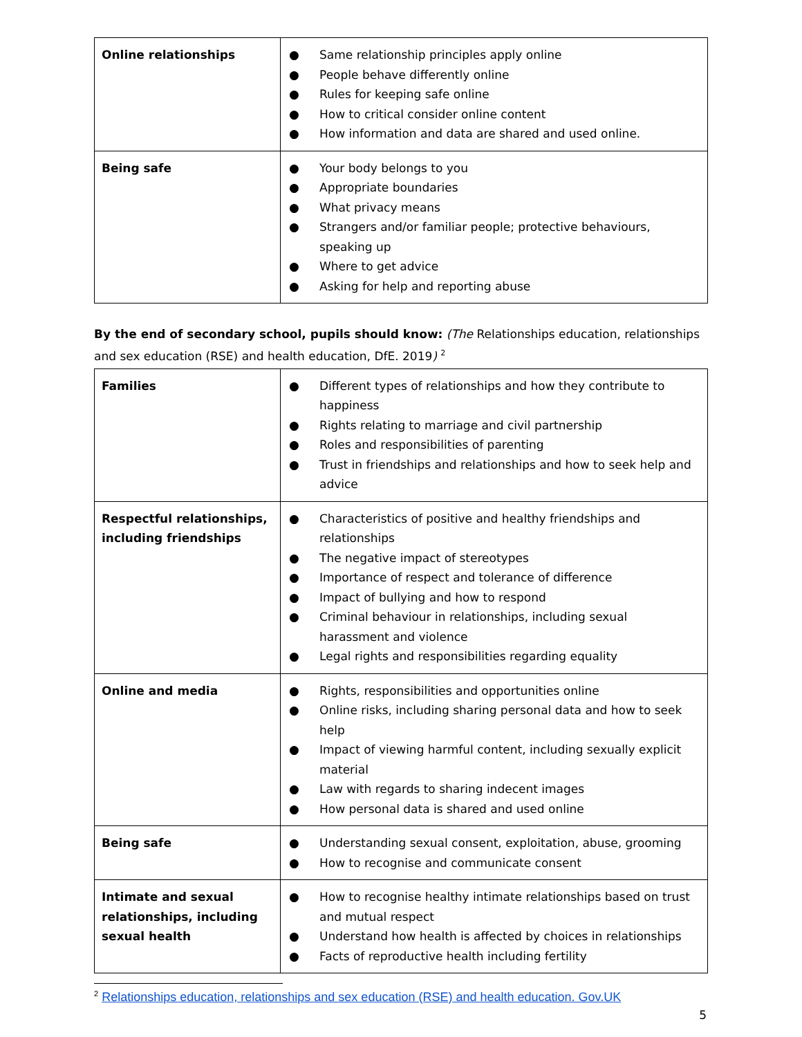| Online relationships | ● Same relationship principles apply online ● People behave differently online ● Rules for keeping safe online ● How to critical consider online content ● How information and data are shared and used online. |
| Being safe | ● Your body belongs to you ● Appropriate boundaries ● What privacy means ● Strangers and/or familiar people; protective behaviours, speaking up ● Where to get advice ● Asking for help and reporting abuse |
By the end of secondary school, pupils should know: (The Relationships education, relationships and sex education (RSE) and health education, DfE. 2019) <sup>2</sup>
| Families | ● Different types of relationships and how they contribute to happiness ● Rights relating to marriage and civil partnership ● Roles and responsibilities of parenting ● Trust in friendships and relationships and how to seek help and advice |
| Respectful relationships, including friendships | ● Characteristics of positive and healthy friendships and relationships ● The negative impact of stereotypes ● Importance of respect and tolerance of difference ● Impact of bullying and how to respond ● Criminal behaviour in relationships, including sexual harassment and violence ● Legal rights and responsibilities regarding equality |
| Online and media | ● Rights, responsibilities and opportunities online ● Online risks, including sharing personal data and how to seek help ● Impact of viewing harmful content, including sexually explicit material ● Law with regards to sharing indecent images ● How personal data is shared and used online |
| Being safe | ● Understanding sexual consent, exploitation, abuse, grooming ● How to recognise and communicate consent |
| Intimate and sexual relationships, including sexual health | ● How to recognise healthy intimate relationships based on trust and mutual respect ● Understand how health is affected by choices in relationships ● Facts of reproductive health including fertility |
<sup>2</sup> Relationships education, relationships and sex education (RSE) and health education. Gov.UK
5